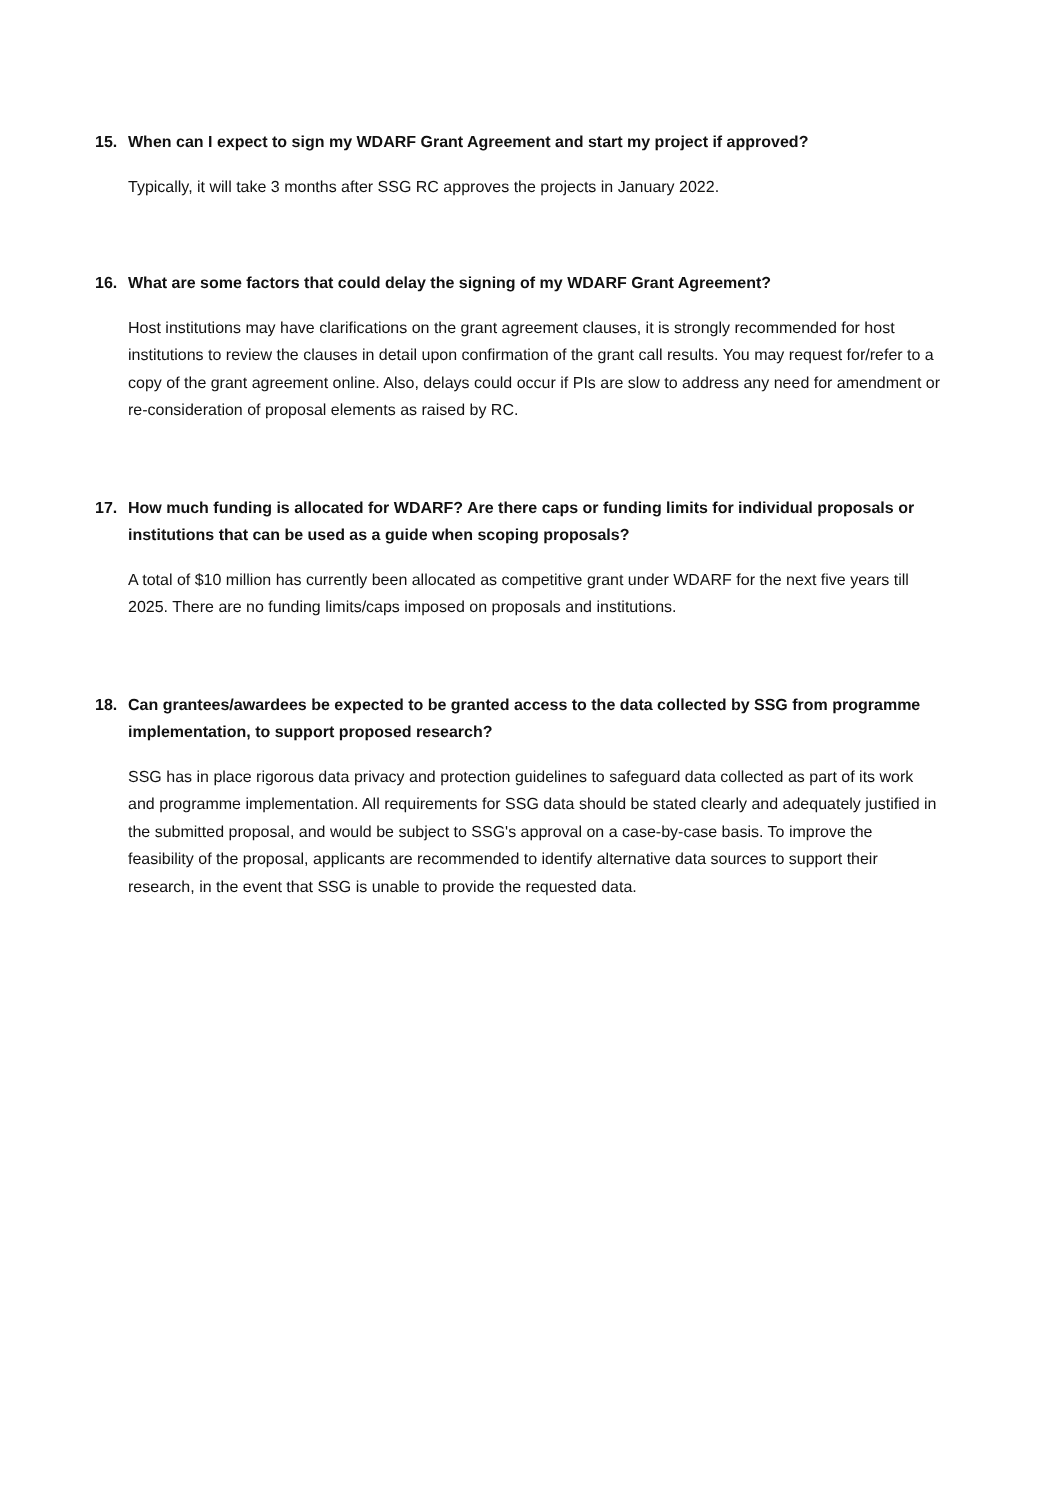15. When can I expect to sign my WDARF Grant Agreement and start my project if approved?
Typically, it will take 3 months after SSG RC approves the projects in January 2022.
16. What are some factors that could delay the signing of my WDARF Grant Agreement?
Host institutions may have clarifications on the grant agreement clauses, it is strongly recommended for host institutions to review the clauses in detail upon confirmation of the grant call results. You may request for/refer to a copy of the grant agreement online. Also, delays could occur if PIs are slow to address any need for amendment or re-consideration of proposal elements as raised by RC.
17. How much funding is allocated for WDARF? Are there caps or funding limits for individual proposals or institutions that can be used as a guide when scoping proposals?
A total of $10 million has currently been allocated as competitive grant under WDARF for the next five years till 2025. There are no funding limits/caps imposed on proposals and institutions.
18. Can grantees/awardees be expected to be granted access to the data collected by SSG from programme implementation, to support proposed research?
SSG has in place rigorous data privacy and protection guidelines to safeguard data collected as part of its work and programme implementation. All requirements for SSG data should be stated clearly and adequately justified in the submitted proposal, and would be subject to SSG's approval on a case-by-case basis. To improve the feasibility of the proposal, applicants are recommended to identify alternative data sources to support their research, in the event that SSG is unable to provide the requested data.